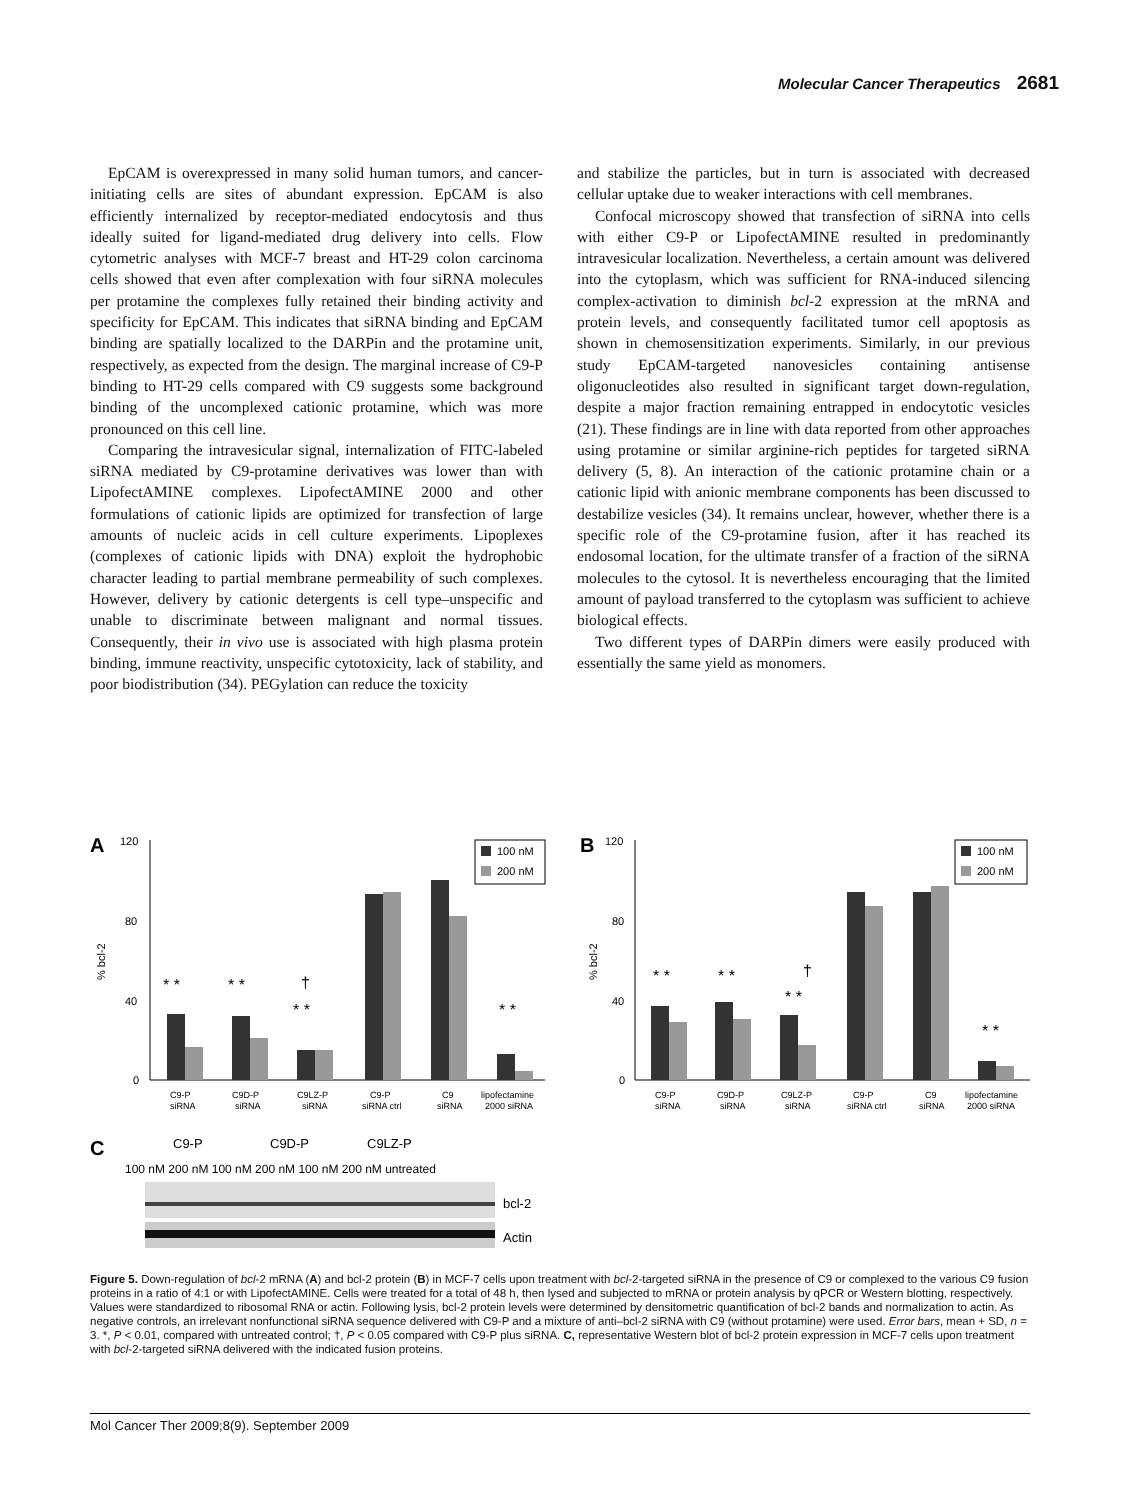Molecular Cancer Therapeutics 2681
EpCAM is overexpressed in many solid human tumors, and cancer-initiating cells are sites of abundant expression. EpCAM is also efficiently internalized by receptor-mediated endocytosis and thus ideally suited for ligand-mediated drug delivery into cells. Flow cytometric analyses with MCF-7 breast and HT-29 colon carcinoma cells showed that even after complexation with four siRNA molecules per protamine the complexes fully retained their binding activity and specificity for EpCAM. This indicates that siRNA binding and EpCAM binding are spatially localized to the DARPin and the protamine unit, respectively, as expected from the design. The marginal increase of C9-P binding to HT-29 cells compared with C9 suggests some background binding of the uncomplexed cationic protamine, which was more pronounced on this cell line.
Comparing the intravesicular signal, internalization of FITC-labeled siRNA mediated by C9-protamine derivatives was lower than with LipofectAMINE complexes. LipofectAMINE 2000 and other formulations of cationic lipids are optimized for transfection of large amounts of nucleic acids in cell culture experiments. Lipoplexes (complexes of cationic lipids with DNA) exploit the hydrophobic character leading to partial membrane permeability of such complexes. However, delivery by cationic detergents is cell type–unspecific and unable to discriminate between malignant and normal tissues. Consequently, their in vivo use is associated with high plasma protein binding, immune reactivity, unspecific cytotoxicity, lack of stability, and poor biodistribution (34). PEGylation can reduce the toxicity
and stabilize the particles, but in turn is associated with decreased cellular uptake due to weaker interactions with cell membranes.
Confocal microscopy showed that transfection of siRNA into cells with either C9-P or LipofectAMINE resulted in predominantly intravesicular localization. Nevertheless, a certain amount was delivered into the cytoplasm, which was sufficient for RNA-induced silencing complex-activation to diminish bcl-2 expression at the mRNA and protein levels, and consequently facilitated tumor cell apoptosis as shown in chemosensitization experiments. Similarly, in our previous study EpCAM-targeted nanovesicles containing antisense oligonucleotides also resulted in significant target down-regulation, despite a major fraction remaining entrapped in endocytotic vesicles (21). These findings are in line with data reported from other approaches using protamine or similar arginine-rich peptides for targeted siRNA delivery (5, 8). An interaction of the cationic protamine chain or a cationic lipid with anionic membrane components has been discussed to destabilize vesicles (34). It remains unclear, however, whether there is a specific role of the C9-protamine fusion, after it has reached its endosomal location, for the ultimate transfer of a fraction of the siRNA molecules to the cytosol. It is nevertheless encouraging that the limited amount of payload transferred to the cytoplasm was sufficient to achieve biological effects.
Two different types of DARPin dimers were easily produced with essentially the same yield as monomers.
A
120
80
40
0
% bcl-2
* *
* *
†
* *
* *
100 nM
200 nM
C9-P
siRNA
C9D-P
siRNA
C9LZ-P
siRNA
C9-P
siRNA ctrl
C9
siRNA
lipofectamine
2000 siRNA
B
120
80
40
0
% bcl-2
* *
* *
†
* *
* *
100 nM
200 nM
C9-P
siRNA
C9D-P
siRNA
C9LZ-P
siRNA
C9-P
siRNA ctrl
C9
siRNA
lipofectamine
2000 siRNA
C
C9-P
C9D-P
C9LZ-P
100 nM 200 nM 100 nM 200 nM 100 nM 200 nM untreated
bcl-2
Actin
Figure 5. Down-regulation of bcl-2 mRNA (A) and bcl-2 protein (B) in MCF-7 cells upon treatment with bcl-2-targeted siRNA in the presence of C9 or complexed to the various C9 fusion proteins in a ratio of 4:1 or with LipofectAMINE. Cells were treated for a total of 48 h, then lysed and subjected to mRNA or protein analysis by qPCR or Western blotting, respectively. Values were standardized to ribosomal RNA or actin. Following lysis, bcl-2 protein levels were determined by densitometric quantification of bcl-2 bands and normalization to actin. As negative controls, an irrelevant nonfunctional siRNA sequence delivered with C9-P and a mixture of anti–bcl-2 siRNA with C9 (without protamine) were used. Error bars, mean + SD, n = 3. *, P < 0.01, compared with untreated control; †, P < 0.05 compared with C9-P plus siRNA. C, representative Western blot of bcl-2 protein expression in MCF-7 cells upon treatment with bcl-2-targeted siRNA delivered with the indicated fusion proteins.
Mol Cancer Ther 2009;8(9). September 2009